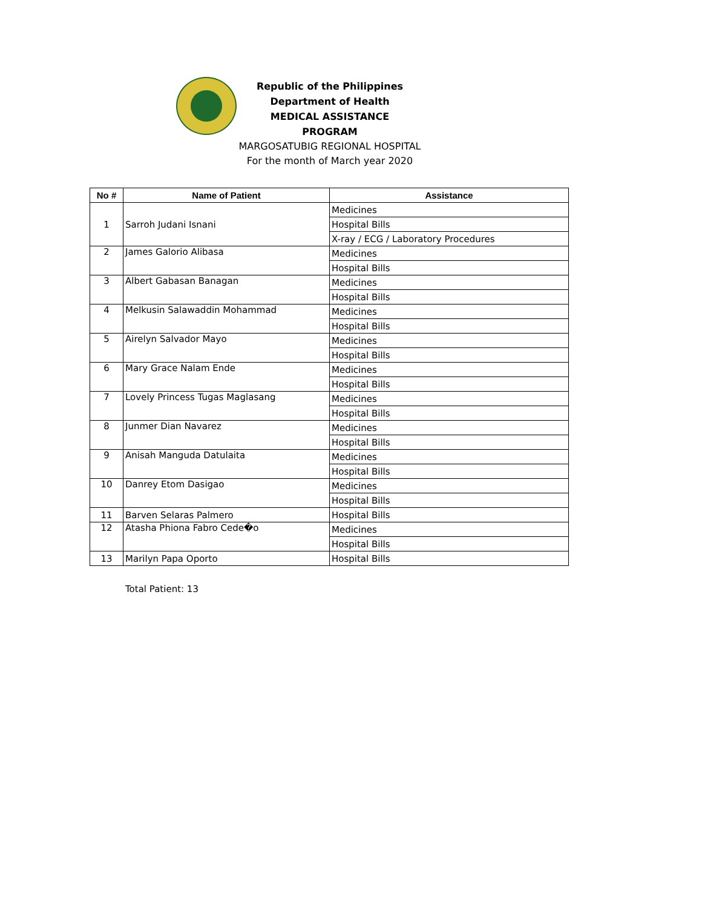Republic of the Philippines
Department of Health
MEDICAL ASSISTANCE PROGRAM
MARGOSATUBIG REGIONAL HOSPITAL
For the month of March year 2020
| No # | Name of Patient | Assistance |
| --- | --- | --- |
| 1 | Sarroh Judani Isnani | Medicines |
| | | Hospital Bills |
| | | X-ray / ECG / Laboratory Procedures |
| 2 | James Galorio Alibasa | Medicines |
| | | Hospital Bills |
| 3 | Albert Gabasan Banagan | Medicines |
| | | Hospital Bills |
| 4 | Melkusin Salawaddin Mohammad | Medicines |
| | | Hospital Bills |
| 5 | Airelyn Salvador Mayo | Medicines |
| | | Hospital Bills |
| 6 | Mary Grace Nalam Ende | Medicines |
| | | Hospital Bills |
| 7 | Lovely Princess Tugas Maglasang | Medicines |
| | | Hospital Bills |
| 8 | Junmer Dian Navarez | Medicines |
| | | Hospital Bills |
| 9 | Anisah Manguda Datulaita | Medicines |
| | | Hospital Bills |
| 10 | Danrey Etom Dasigao | Medicines |
| | | Hospital Bills |
| 11 | Barven Selaras Palmero | Hospital Bills |
| 12 | Atasha Phiona Fabro Cede�o | Medicines |
| | | Hospital Bills |
| 13 | Marilyn Papa Oporto | Hospital Bills |
Total Patient: 13